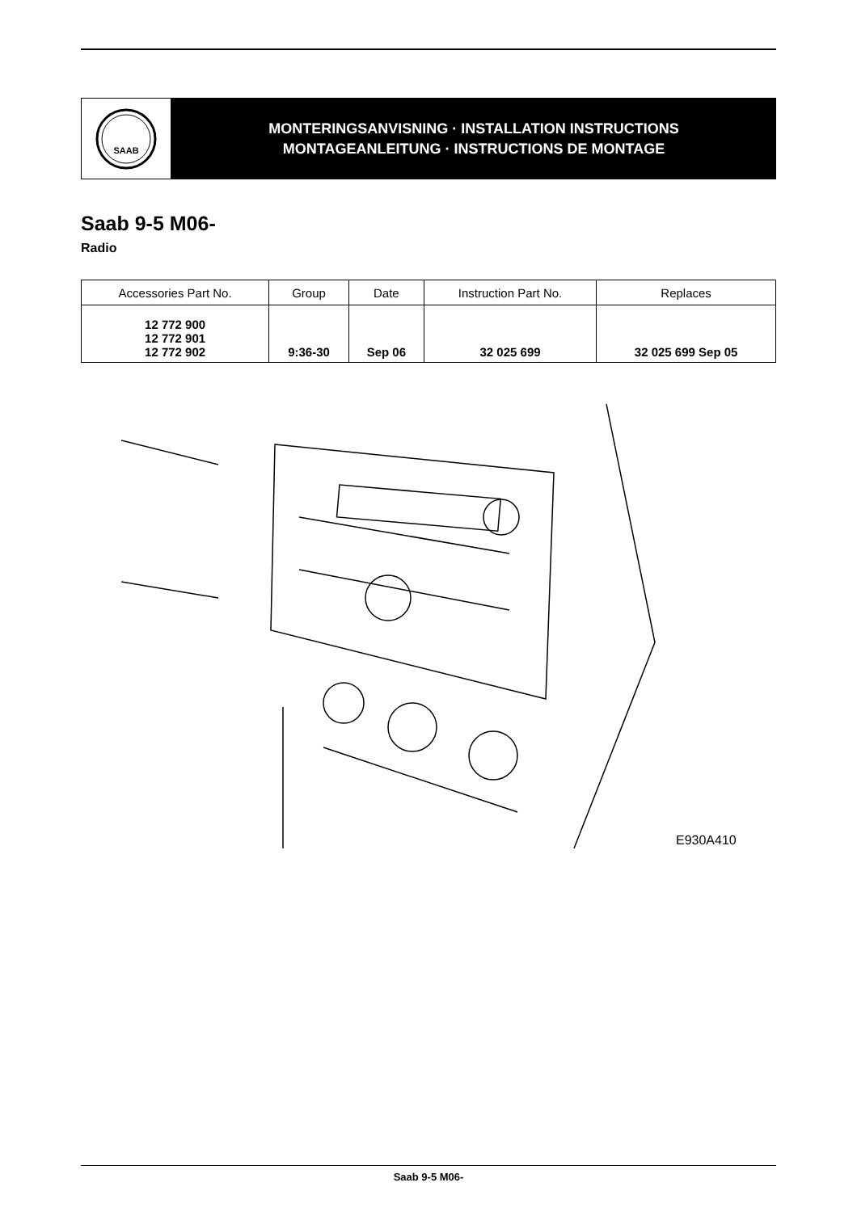SAAB
MONTERINGSANVISNING · INSTALLATION INSTRUCTIONS
MONTAGEANLEITUNG · INSTRUCTIONS DE MONTAGE
Saab 9-5 M06-
Radio
| Accessories Part No. | Group | Date | Instruction Part No. | Replaces |
| --- | --- | --- | --- | --- |
| 12 772 900 12 772 901 12 772 902 | 9:36-30 | Sep 06 | 32 025 699 | 32 025 699 Sep 05 |
E930A410
Saab 9-5 M06-